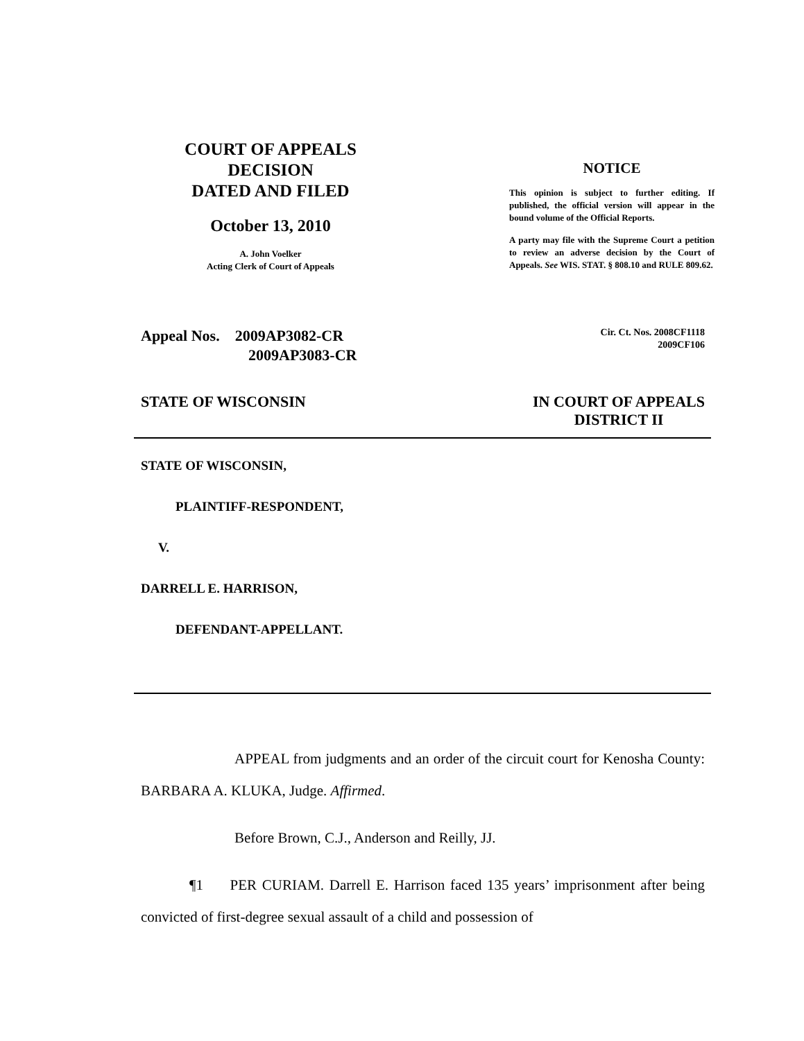COURT OF APPEALS
DECISION
DATED AND FILED
October 13, 2010
A. John Voelker
Acting Clerk of Court of Appeals
NOTICE
This opinion is subject to further editing. If published, the official version will appear in the bound volume of the Official Reports.
A party may file with the Supreme Court a petition to review an adverse decision by the Court of Appeals. See WIS. STAT. § 808.10 and RULE 809.62.
Appeal Nos. 2009AP3082-CR
2009AP3083-CR
Cir. Ct. Nos. 2008CF1118
2009CF106
STATE OF WISCONSIN IN COURT OF APPEALS
DISTRICT II
STATE OF WISCONSIN,
PLAINTIFF-RESPONDENT,
V.
DARRELL E. HARRISON,
DEFENDANT-APPELLANT.
APPEAL from judgments and an order of the circuit court for Kenosha County: BARBARA A. KLUKA, Judge. Affirmed.
Before Brown, C.J., Anderson and Reilly, JJ.
¶1 PER CURIAM. Darrell E. Harrison faced 135 years’ imprisonment after being convicted of first-degree sexual assault of a child and possession of